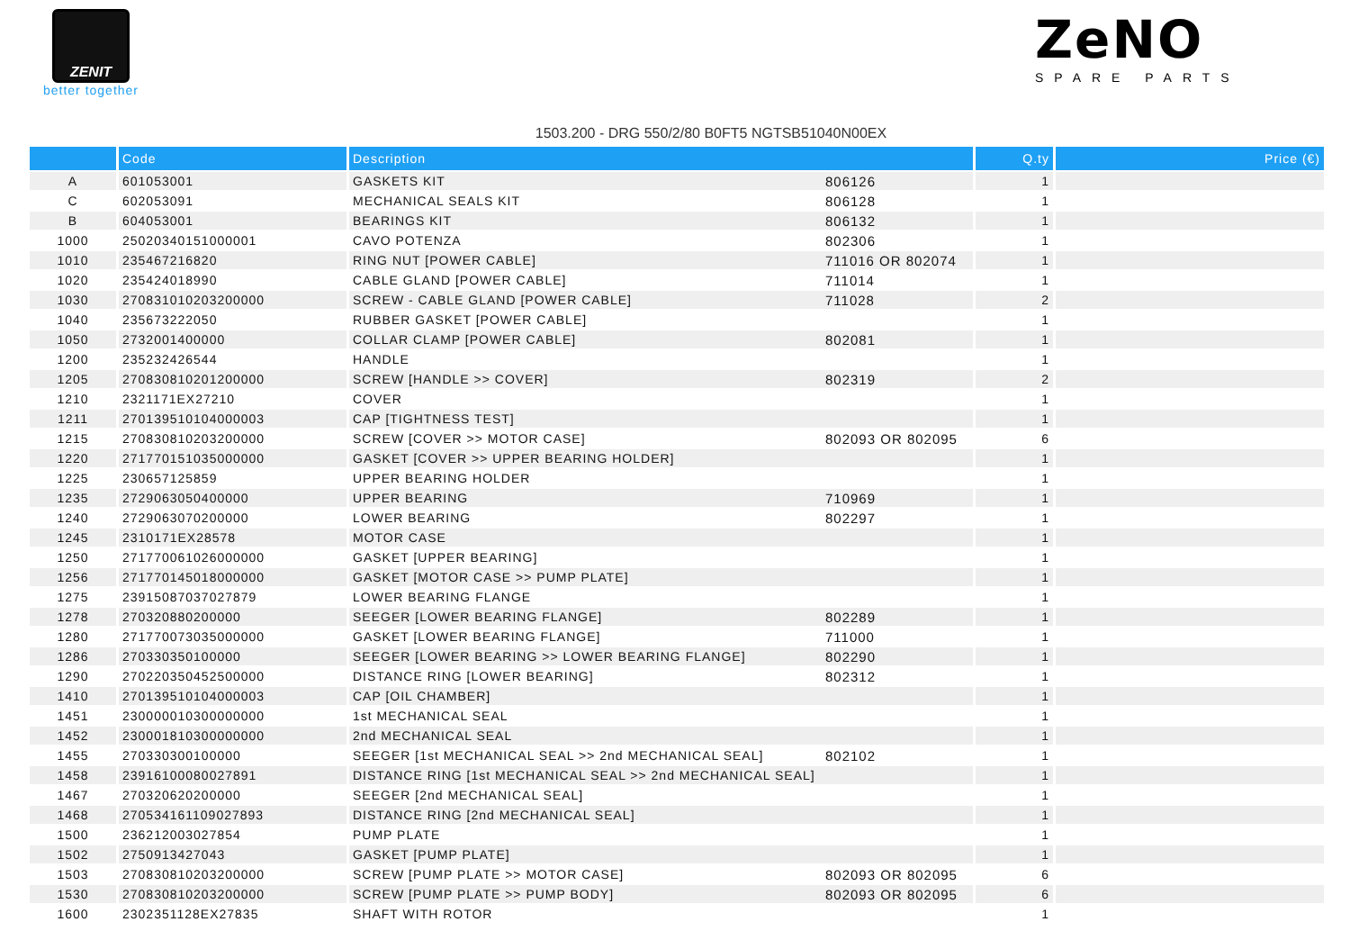ZENIT
better together
ZeNO
SPARE PARTS
1503.200 - DRG 550/2/80 B0FT5 NGTSB51040N00EX
| | Code | Description | Q.ty | Price (€) |
| --- | --- | --- | --- | --- |
| A | 601053001 | GASKETS KIT 806126 | 1 | |
| C | 602053091 | MECHANICAL SEALS KIT 806128 | 1 | |
| B | 604053001 | BEARINGS KIT 806132 | 1 | |
| 1000 | 25020340151000001 | CAVO POTENZA 802306 | 1 | |
| 1010 | 235467216820 | RING NUT [POWER CABLE] 711016 OR 802074 | 1 | |
| 1020 | 235424018990 | CABLE GLAND [POWER CABLE] 711014 | 1 | |
| 1030 | 270831010203200000 | SCREW - CABLE GLAND [POWER CABLE] 711028 | 2 | |
| 1040 | 235673222050 | RUBBER GASKET [POWER CABLE] | 1 | |
| 1050 | 2732001400000 | COLLAR CLAMP [POWER CABLE] 802081 | 1 | |
| 1200 | 235232426544 | HANDLE | 1 | |
| 1205 | 270830810201200000 | SCREW [HANDLE >> COVER] 802319 | 2 | |
| 1210 | 2321171EX27210 | COVER | 1 | |
| 1211 | 270139510104000003 | CAP [TIGHTNESS TEST] | 1 | |
| 1215 | 270830810203200000 | SCREW [COVER >> MOTOR CASE] 802093 OR 802095 | 6 | |
| 1220 | 271770151035000000 | GASKET [COVER >> UPPER BEARING HOLDER] | 1 | |
| 1225 | 230657125859 | UPPER BEARING HOLDER | 1 | |
| 1235 | 2729063050400000 | UPPER BEARING 710969 | 1 | |
| 1240 | 2729063070200000 | LOWER BEARING 802297 | 1 | |
| 1245 | 2310171EX28578 | MOTOR CASE | 1 | |
| 1250 | 271770061026000000 | GASKET [UPPER BEARING] | 1 | |
| 1256 | 271770145018000000 | GASKET [MOTOR CASE >> PUMP PLATE] | 1 | |
| 1275 | 23915087037027879 | LOWER BEARING FLANGE | 1 | |
| 1278 | 270320880200000 | SEEGER [LOWER BEARING FLANGE] 802289 | 1 | |
| 1280 | 271770073035000000 | GASKET [LOWER BEARING FLANGE] 711000 | 1 | |
| 1286 | 270330350100000 | SEEGER [LOWER BEARING >> LOWER BEARING FLANGE] 802290 | 1 | |
| 1290 | 270220350452500000 | DISTANCE RING [LOWER BEARING] 802312 | 1 | |
| 1410 | 270139510104000003 | CAP [OIL CHAMBER] | 1 | |
| 1451 | 230000010300000000 | 1st MECHANICAL SEAL | 1 | |
| 1452 | 230001810300000000 | 2nd MECHANICAL SEAL | 1 | |
| 1455 | 270330300100000 | SEEGER [1st MECHANICAL SEAL >> 2nd MECHANICAL SEAL] 802102 | 1 | |
| 1458 | 23916100080027891 | DISTANCE RING [1st MECHANICAL SEAL >> 2nd MECHANICAL SEAL] | 1 | |
| 1467 | 270320620200000 | SEEGER [2nd MECHANICAL SEAL] | 1 | |
| 1468 | 270534161109027893 | DISTANCE RING [2nd MECHANICAL SEAL] | 1 | |
| 1500 | 236212003027854 | PUMP PLATE | 1 | |
| 1502 | 2750913427043 | GASKET [PUMP PLATE] | 1 | |
| 1503 | 270830810203200000 | SCREW [PUMP PLATE >> MOTOR CASE] 802093 OR 802095 | 6 | |
| 1530 | 270830810203200000 | SCREW [PUMP PLATE >> PUMP BODY] 802093 OR 802095 | 6 | |
| 1600 | 2302351128EX27835 | SHAFT WITH ROTOR | 1 | |